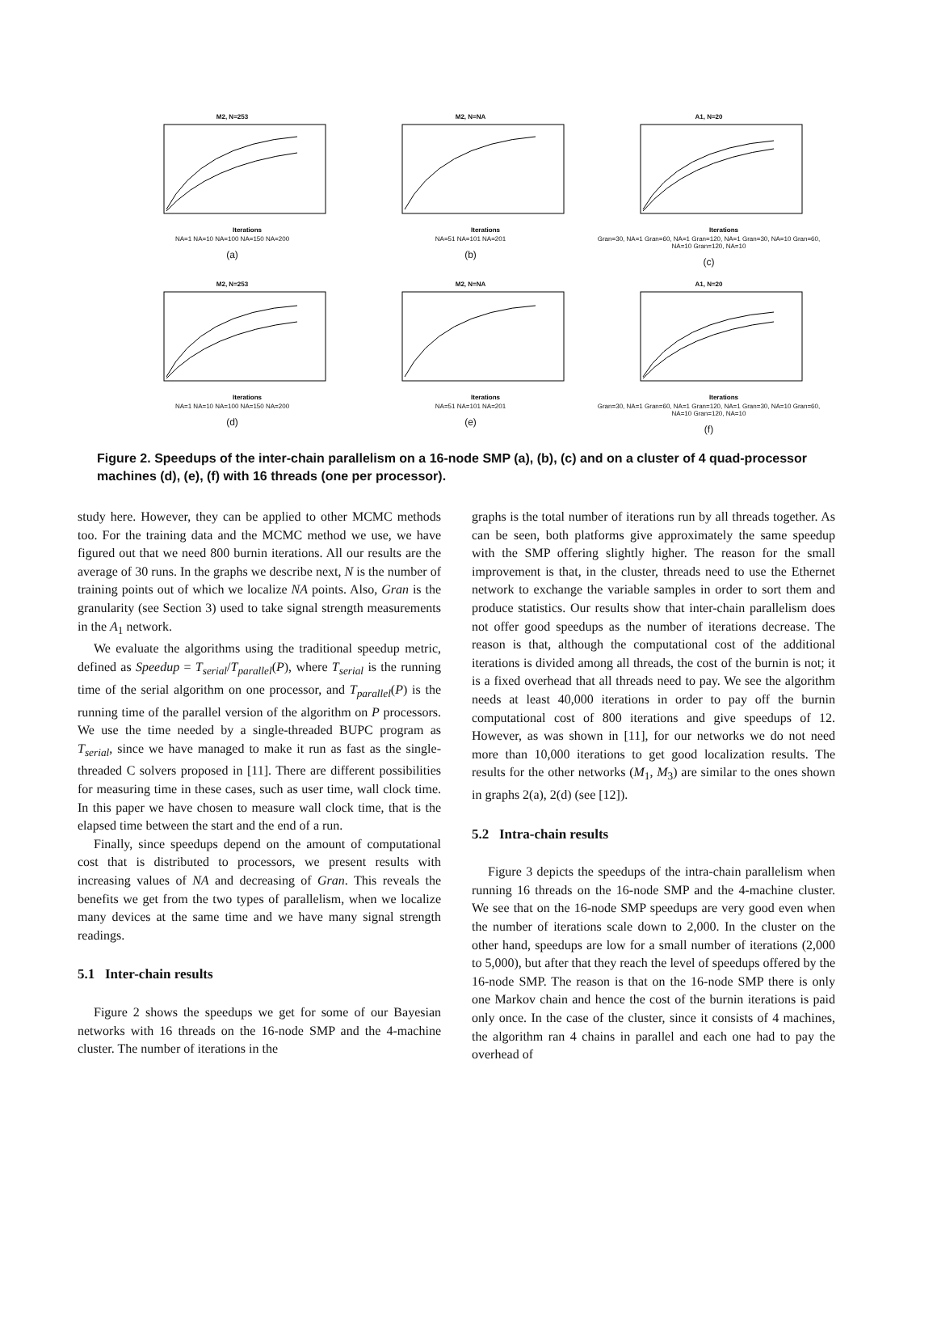M2, N=253
Iterations
NA=1 NA=10 NA=100 NA=150 NA=200
(a)
M2, N=NA
Iterations
NA=51 NA=101 NA=201
(b)
A1, N=20
Iterations
Gran=30, NA=1 Gran=60, NA=1 Gran=120, NA=1 Gran=30, NA=10 Gran=60, NA=10 Gran=120, NA=10
(c)
M2, N=253
Iterations
NA=1 NA=10 NA=100 NA=150 NA=200
(d)
M2, N=NA
Iterations
NA=51 NA=101 NA=201
(e)
A1, N=20
Iterations
Gran=30, NA=1 Gran=60, NA=1 Gran=120, NA=1 Gran=30, NA=10 Gran=60, NA=10 Gran=120, NA=10
(f)
Figure 2. Speedups of the inter-chain parallelism on a 16-node SMP (a), (b), (c) and on a cluster of 4 quad-processor machines (d), (e), (f) with 16 threads (one per processor).
study here. However, they can be applied to other MCMC methods too. For the training data and the MCMC method we use, we have figured out that we need 800 burnin iterations. All our results are the average of 30 runs. In the graphs we describe next, N is the number of training points out of which we localize NA points. Also, Gran is the granularity (see Section 3) used to take signal strength measurements in the A<sub>1</sub> network.
We evaluate the algorithms using the traditional speedup metric, defined as Speedup = T<sub>serial</sub>/T<sub>parallel</sub>(P), where T<sub>serial</sub> is the running time of the serial algorithm on one processor, and T<sub>parallel</sub>(P) is the running time of the parallel version of the algorithm on P processors. We use the time needed by a single-threaded BUPC program as T<sub>serial</sub>, since we have managed to make it run as fast as the single-threaded C solvers proposed in [11]. There are different possibilities for measuring time in these cases, such as user time, wall clock time. In this paper we have chosen to measure wall clock time, that is the elapsed time between the start and the end of a run.
Finally, since speedups depend on the amount of computational cost that is distributed to processors, we present results with increasing values of NA and decreasing of Gran. This reveals the benefits we get from the two types of parallelism, when we localize many devices at the same time and we have many signal strength readings.
5.1 Inter-chain results
Figure 2 shows the speedups we get for some of our Bayesian networks with 16 threads on the 16-node SMP and the 4-machine cluster. The number of iterations in the
graphs is the total number of iterations run by all threads together. As can be seen, both platforms give approximately the same speedup with the SMP offering slightly higher. The reason for the small improvement is that, in the cluster, threads need to use the Ethernet network to exchange the variable samples in order to sort them and produce statistics. Our results show that inter-chain parallelism does not offer good speedups as the number of iterations decrease. The reason is that, although the computational cost of the additional iterations is divided among all threads, the cost of the burnin is not; it is a fixed overhead that all threads need to pay. We see the algorithm needs at least 40,000 iterations in order to pay off the burnin computational cost of 800 iterations and give speedups of 12. However, as was shown in [11], for our networks we do not need more than 10,000 iterations to get good localization results. The results for the other networks (M<sub>1</sub>, M<sub>3</sub>) are similar to the ones shown in graphs 2(a), 2(d) (see [12]).
5.2 Intra-chain results
Figure 3 depicts the speedups of the intra-chain parallelism when running 16 threads on the 16-node SMP and the 4-machine cluster. We see that on the 16-node SMP speedups are very good even when the number of iterations scale down to 2,000. In the cluster on the other hand, speedups are low for a small number of iterations (2,000 to 5,000), but after that they reach the level of speedups offered by the 16-node SMP. The reason is that on the 16-node SMP there is only one Markov chain and hence the cost of the burnin iterations is paid only once. In the case of the cluster, since it consists of 4 machines, the algorithm ran 4 chains in parallel and each one had to pay the overhead of